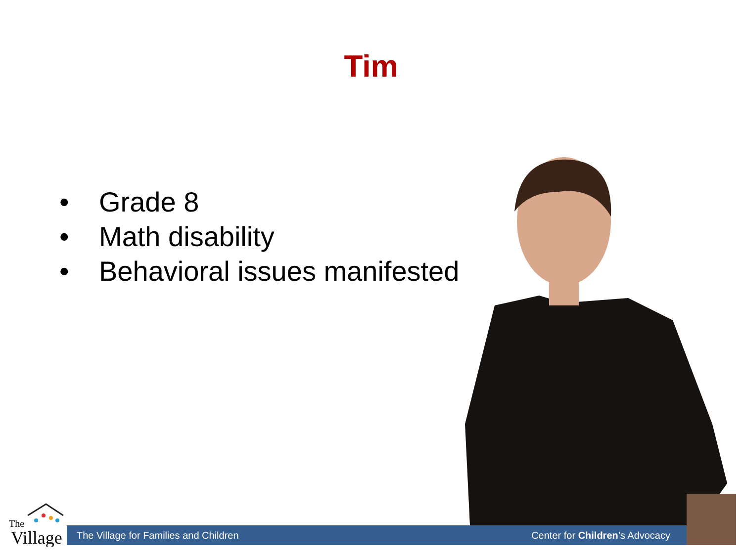Tim
• Grade 8
• Math disability
• Behavioral issues manifested
The
Village
The Village for Families and Children Center for Children’s Advocacy